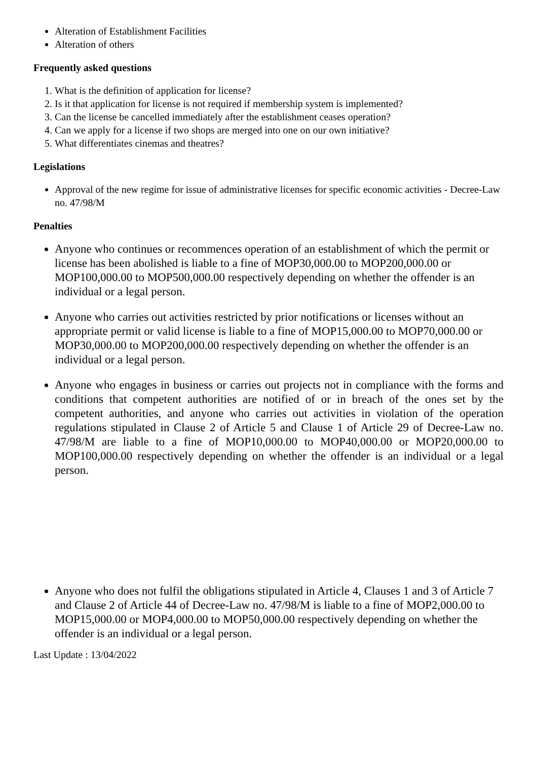Alteration of Establishment Facilities
Alteration of others
Frequently asked questions
1. What is the definition of application for license?
2. Is it that application for license is not required if membership system is implemented?
3. Can the license be cancelled immediately after the establishment ceases operation?
4. Can we apply for a license if two shops are merged into one on our own initiative?
5. What differentiates cinemas and theatres?
Legislations
Approval of the new regime for issue of administrative licenses for specific economic activities - Decree-Law no. 47/98/M
Penalties
Anyone who continues or recommences operation of an establishment of which the permit or license has been abolished is liable to a fine of MOP30,000.00 to MOP200,000.00 or MOP100,000.00 to MOP500,000.00 respectively depending on whether the offender is an individual or a legal person.
Anyone who carries out activities restricted by prior notifications or licenses without an appropriate permit or valid license is liable to a fine of MOP15,000.00 to MOP70,000.00 or MOP30,000.00 to MOP200,000.00 respectively depending on whether the offender is an individual or a legal person.
Anyone who engages in business or carries out projects not in compliance with the forms and conditions that competent authorities are notified of or in breach of the ones set by the competent authorities, and anyone who carries out activities in violation of the operation regulations stipulated in Clause 2 of Article 5 and Clause 1 of Article 29 of Decree-Law no. 47/98/M are liable to a fine of MOP10,000.00 to MOP40,000.00 or MOP20,000.00 to MOP100,000.00 respectively depending on whether the offender is an individual or a legal person.
Anyone who does not fulfil the obligations stipulated in Article 4, Clauses 1 and 3 of Article 7 and Clause 2 of Article 44 of Decree-Law no. 47/98/M is liable to a fine of MOP2,000.00 to MOP15,000.00 or MOP4,000.00 to MOP50,000.00 respectively depending on whether the offender is an individual or a legal person.
Last Update : 13/04/2022